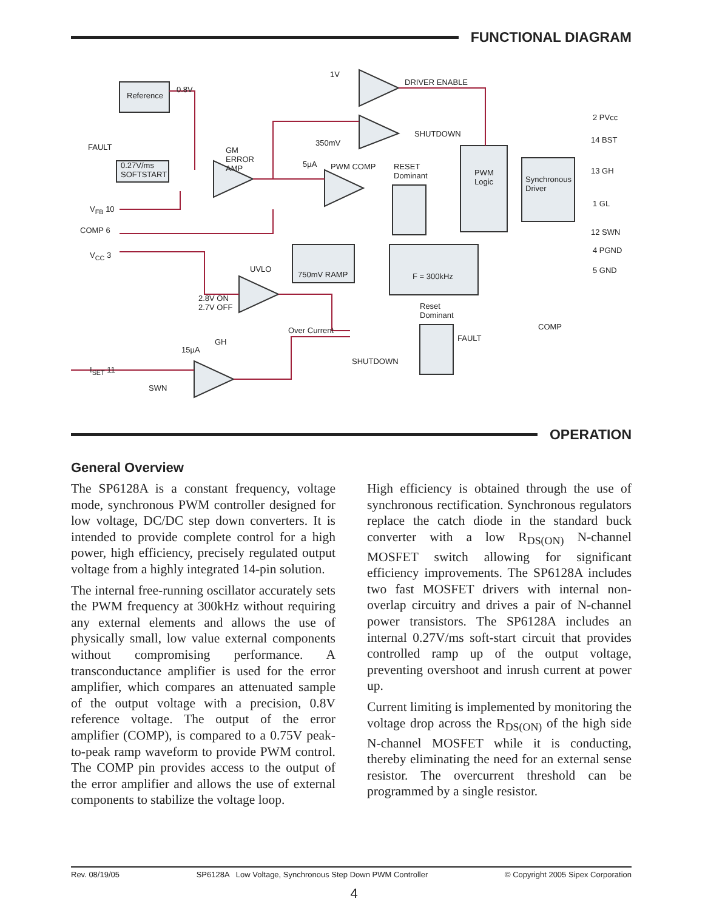FUNCTIONAL DIAGRAM
Reference
0.27V/ms
SOFTSTART
0.8V
FAULT GM
ERROR
AMP
1V
DRIVER ENABLE
350mV
SHUTDOWN
5µA PWM COMP RESET
Dominant PWM
Logic Synchronous
Driver
2 PVcc
14 BST
13 GH
1 GL
12 SWN
4 PGND
5 GND
V<sub>FB</sub> 10
COMP 6
V<sub>CC</sub> 3
UVLO
750mV RAMP F = 300kHz
2.8V ON
2.7V OFF Reset
Dominant
Over Current
FAULT
COMP
GH
15µA
SHUTDOWN
I<sub>SET</sub> 11
SWN
OPERATION
General Overview
The SP6128A is a constant frequency, voltage mode, synchronous PWM controller designed for low voltage, DC/DC step down converters. It is intended to provide complete control for a high power, high efficiency, precisely regulated output voltage from a highly integrated 14-pin solution.
The internal free-running oscillator accurately sets the PWM frequency at 300kHz without requiring any external elements and allows the use of physically small, low value external components without compromising performance. A transconductance amplifier is used for the error amplifier, which compares an attenuated sample of the output voltage with a precision, 0.8V reference voltage. The output of the error amplifier (COMP), is compared to a 0.75V peak-to-peak ramp waveform to provide PWM control. The COMP pin provides access to the output of the error amplifier and allows the use of external components to stabilize the voltage loop.
High efficiency is obtained through the use of synchronous rectification. Synchronous regulators replace the catch diode in the standard buck converter with a low R<sub>DS(ON)</sub> N-channel MOSFET switch allowing for significant efficiency improvements. The SP6128A includes two fast MOSFET drivers with internal non-overlap circuitry and drives a pair of N-channel power transistors. The SP6128A includes an internal 0.27V/ms soft-start circuit that provides controlled ramp up of the output voltage, preventing overshoot and inrush current at power up.
Current limiting is implemented by monitoring the voltage drop across the R<sub>DS(ON)</sub> of the high side N-channel MOSFET while it is conducting, thereby eliminating the need for an external sense resistor. The overcurrent threshold can be programmed by a single resistor.
Rev. 08/19/05 SP6128A Low Voltage, Synchronous Step Down PWM Controller © Copyright 2005 Sipex Corporation
4